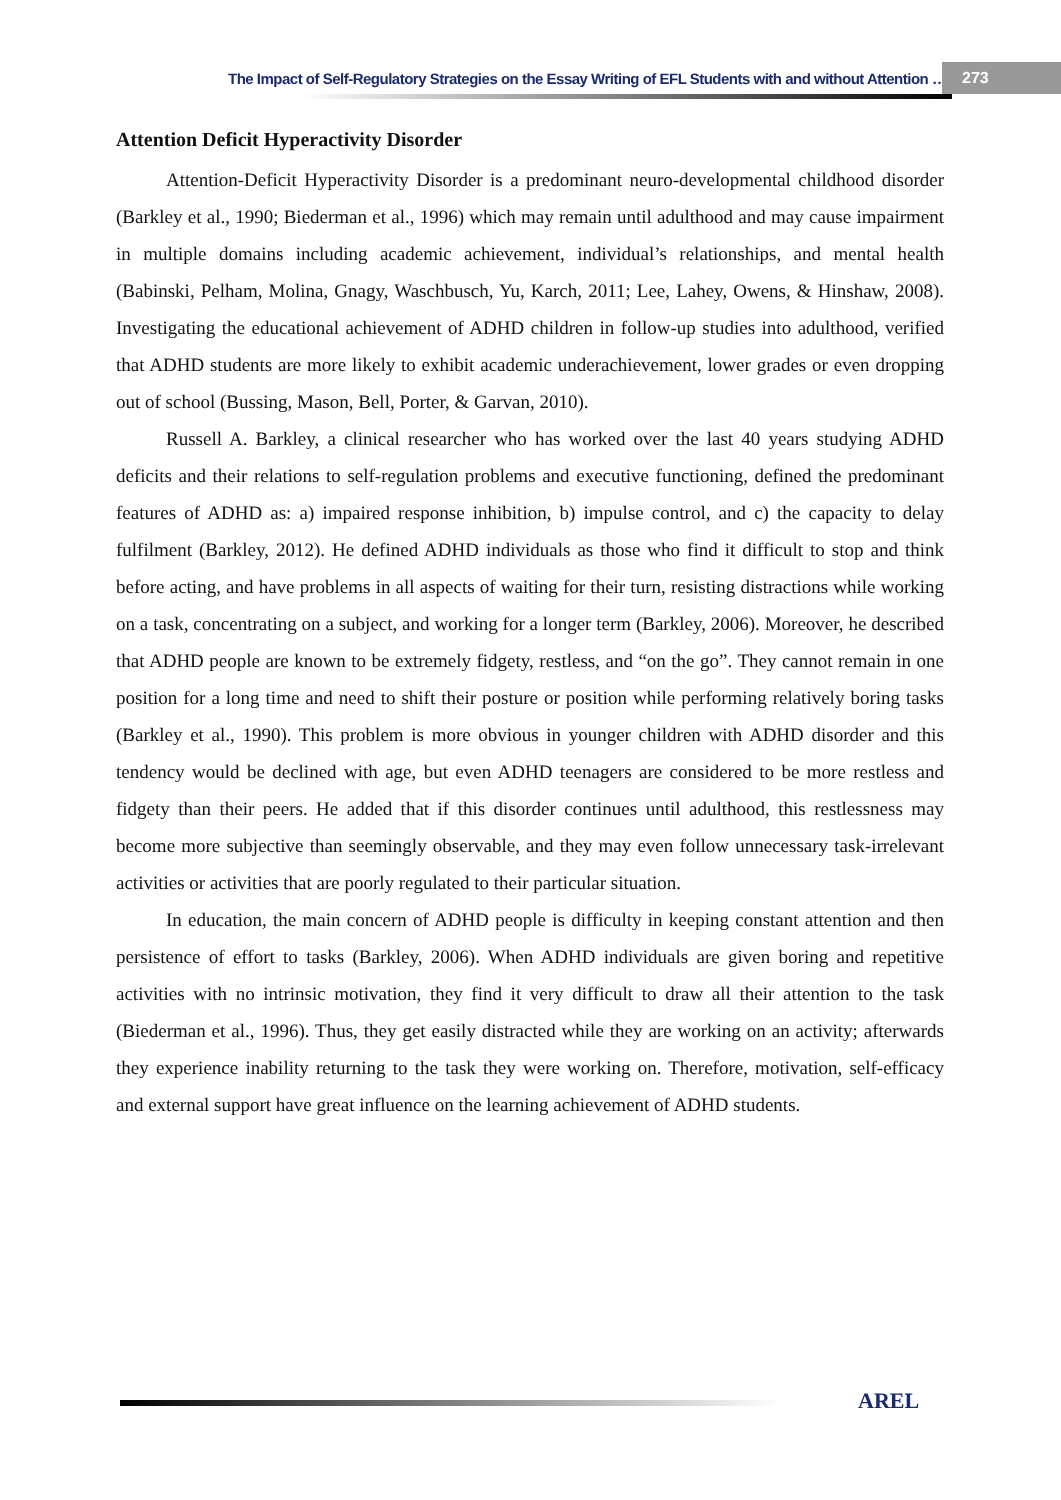The Impact of Self-Regulatory Strategies on the Essay Writing of EFL Students with and without Attention … 273
Attention Deficit Hyperactivity Disorder
Attention-Deficit Hyperactivity Disorder is a predominant neuro-developmental childhood disorder (Barkley et al., 1990; Biederman et al., 1996) which may remain until adulthood and may cause impairment in multiple domains including academic achievement, individual’s relationships, and mental health (Babinski, Pelham, Molina, Gnagy, Waschbusch, Yu, Karch, 2011; Lee, Lahey, Owens, & Hinshaw, 2008). Investigating the educational achievement of ADHD children in follow-up studies into adulthood, verified that ADHD students are more likely to exhibit academic underachievement, lower grades or even dropping out of school (Bussing, Mason, Bell, Porter, & Garvan, 2010).
Russell A. Barkley, a clinical researcher who has worked over the last 40 years studying ADHD deficits and their relations to self-regulation problems and executive functioning, defined the predominant features of ADHD as: a) impaired response inhibition, b) impulse control, and c) the capacity to delay fulfilment (Barkley, 2012). He defined ADHD individuals as those who find it difficult to stop and think before acting, and have problems in all aspects of waiting for their turn, resisting distractions while working on a task, concentrating on a subject, and working for a longer term (Barkley, 2006). Moreover, he described that ADHD people are known to be extremely fidgety, restless, and “on the go”. They cannot remain in one position for a long time and need to shift their posture or position while performing relatively boring tasks (Barkley et al., 1990). This problem is more obvious in younger children with ADHD disorder and this tendency would be declined with age, but even ADHD teenagers are considered to be more restless and fidgety than their peers. He added that if this disorder continues until adulthood, this restlessness may become more subjective than seemingly observable, and they may even follow unnecessary task-irrelevant activities or activities that are poorly regulated to their particular situation.
In education, the main concern of ADHD people is difficulty in keeping constant attention and then persistence of effort to tasks (Barkley, 2006). When ADHD individuals are given boring and repetitive activities with no intrinsic motivation, they find it very difficult to draw all their attention to the task (Biederman et al., 1996). Thus, they get easily distracted while they are working on an activity; afterwards they experience inability returning to the task they were working on. Therefore, motivation, self-efficacy and external support have great influence on the learning achievement of ADHD students.
AREL